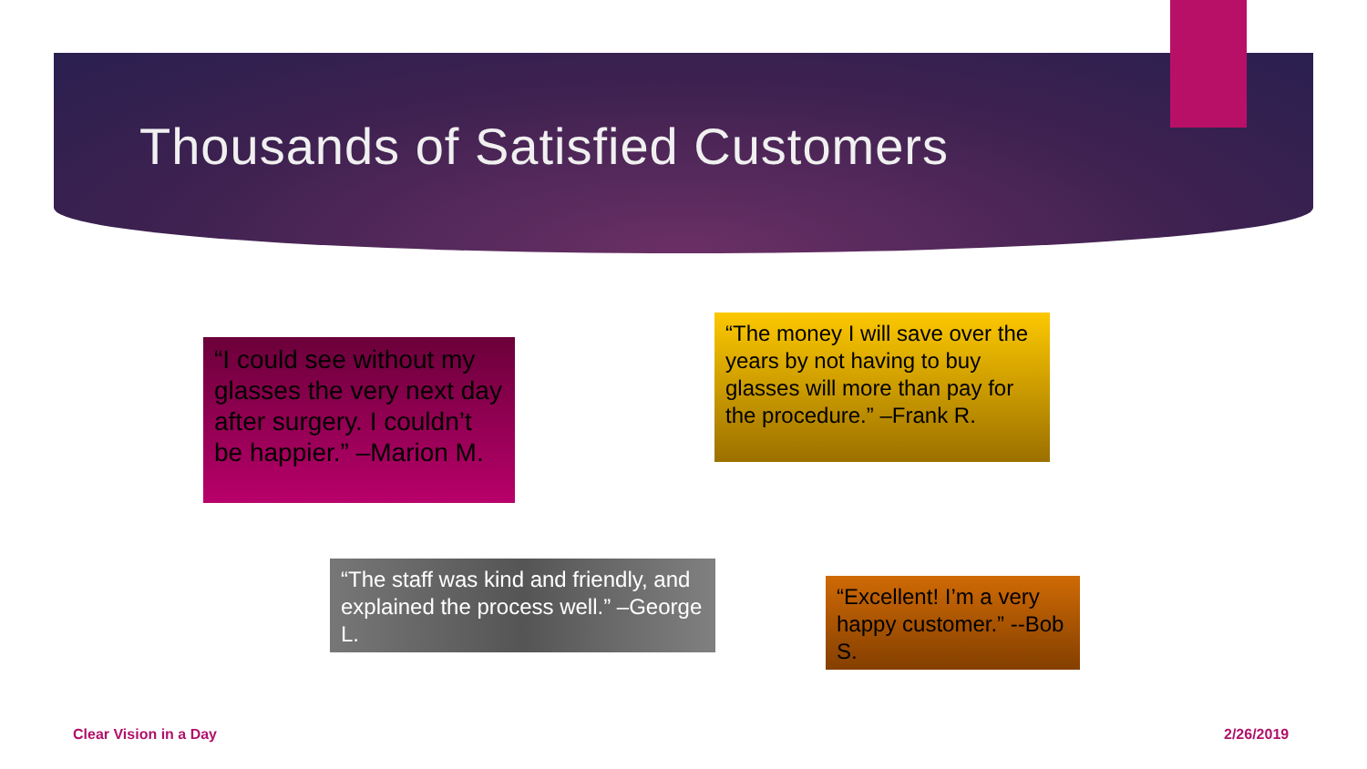Thousands of Satisfied Customers
“I could see without my glasses the very next day after surgery. I couldn’t be happier.” –Marion M.
“The money I will save over the years by not having to buy glasses will more than pay for the procedure.” –Frank R.
“The staff was kind and friendly, and explained the process well.” –George L.
“Excellent! I’m a very happy customer.” --Bob S.
Clear Vision in a Day 2/26/2019